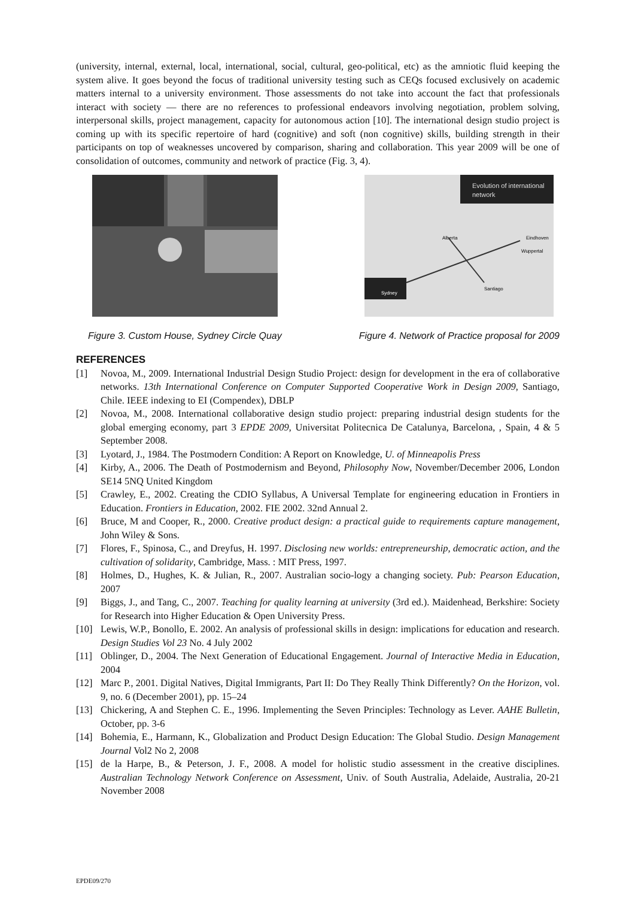(university, internal, external, local, international, social, cultural, geo-political, etc) as the amniotic fluid keeping the system alive. It goes beyond the focus of traditional university testing such as CEQs focused exclusively on academic matters internal to a university environment. Those assessments do not take into account the fact that professionals interact with society — there are no references to professional endeavors involving negotiation, problem solving, interpersonal skills, project management, capacity for autonomous action [10]. The international design studio project is coming up with its specific repertoire of hard (cognitive) and soft (non cognitive) skills, building strength in their participants on top of weaknesses uncovered by comparison, sharing and collaboration. This year 2009 will be one of consolidation of outcomes, community and network of practice (Fig. 3, 4).
Figure 3. Custom House, Sydney Circle Quay
Evolution of international
network
Sydney
Alberta
Eindhoven
Wuppertal
Santiago
Figure 4. Network of Practice proposal for 2009
REFERENCES
[1] Novoa, M., 2009. International Industrial Design Studio Project: design for development in the era of collaborative networks. 13th International Conference on Computer Supported Cooperative Work in Design 2009, Santiago, Chile. IEEE indexing to EI (Compendex), DBLP
[2] Novoa, M., 2008. International collaborative design studio project: preparing industrial design students for the global emerging economy, part 3 EPDE 2009, Universitat Politecnica De Catalunya, Barcelona, , Spain, 4 & 5 September 2008.
[3] Lyotard, J., 1984. The Postmodern Condition: A Report on Knowledge, U. of Minneapolis Press
[4] Kirby, A., 2006. The Death of Postmodernism and Beyond, Philosophy Now, November/December 2006, London SE14 5NQ United Kingdom
[5] Crawley, E., 2002. Creating the CDIO Syllabus, A Universal Template for engineering education in Frontiers in Education. Frontiers in Education, 2002. FIE 2002. 32nd Annual 2.
[6] Bruce, M and Cooper, R., 2000. Creative product design: a practical guide to requirements capture management, John Wiley & Sons.
[7] Flores, F., Spinosa, C., and Dreyfus, H. 1997. Disclosing new worlds: entrepreneurship, democratic action, and the cultivation of solidarity, Cambridge, Mass. : MIT Press, 1997.
[8] Holmes, D., Hughes, K. & Julian, R., 2007. Australian socio-logy a changing society. Pub: Pearson Education, 2007
[9] Biggs, J., and Tang, C., 2007. Teaching for quality learning at university (3rd ed.). Maidenhead, Berkshire: Society for Research into Higher Education & Open University Press.
[10] Lewis, W.P., Bonollo, E. 2002. An analysis of professional skills in design: implications for education and research. Design Studies Vol 23 No. 4 July 2002
[11] Oblinger, D., 2004. The Next Generation of Educational Engagement. Journal of Interactive Media in Education, 2004
[12] Marc P., 2001. Digital Natives, Digital Immigrants, Part II: Do They Really Think Differently? On the Horizon, vol. 9, no. 6 (December 2001), pp. 15–24
[13] Chickering, A and Stephen C. E., 1996. Implementing the Seven Principles: Technology as Lever. AAHE Bulletin, October, pp. 3-6
[14] Bohemia, E., Harmann, K., Globalization and Product Design Education: The Global Studio. Design Management Journal Vol2 No 2, 2008
[15] de la Harpe, B., & Peterson, J. F., 2008. A model for holistic studio assessment in the creative disciplines. Australian Technology Network Conference on Assessment, Univ. of South Australia, Adelaide, Australia, 20-21 November 2008
EPDE09/270